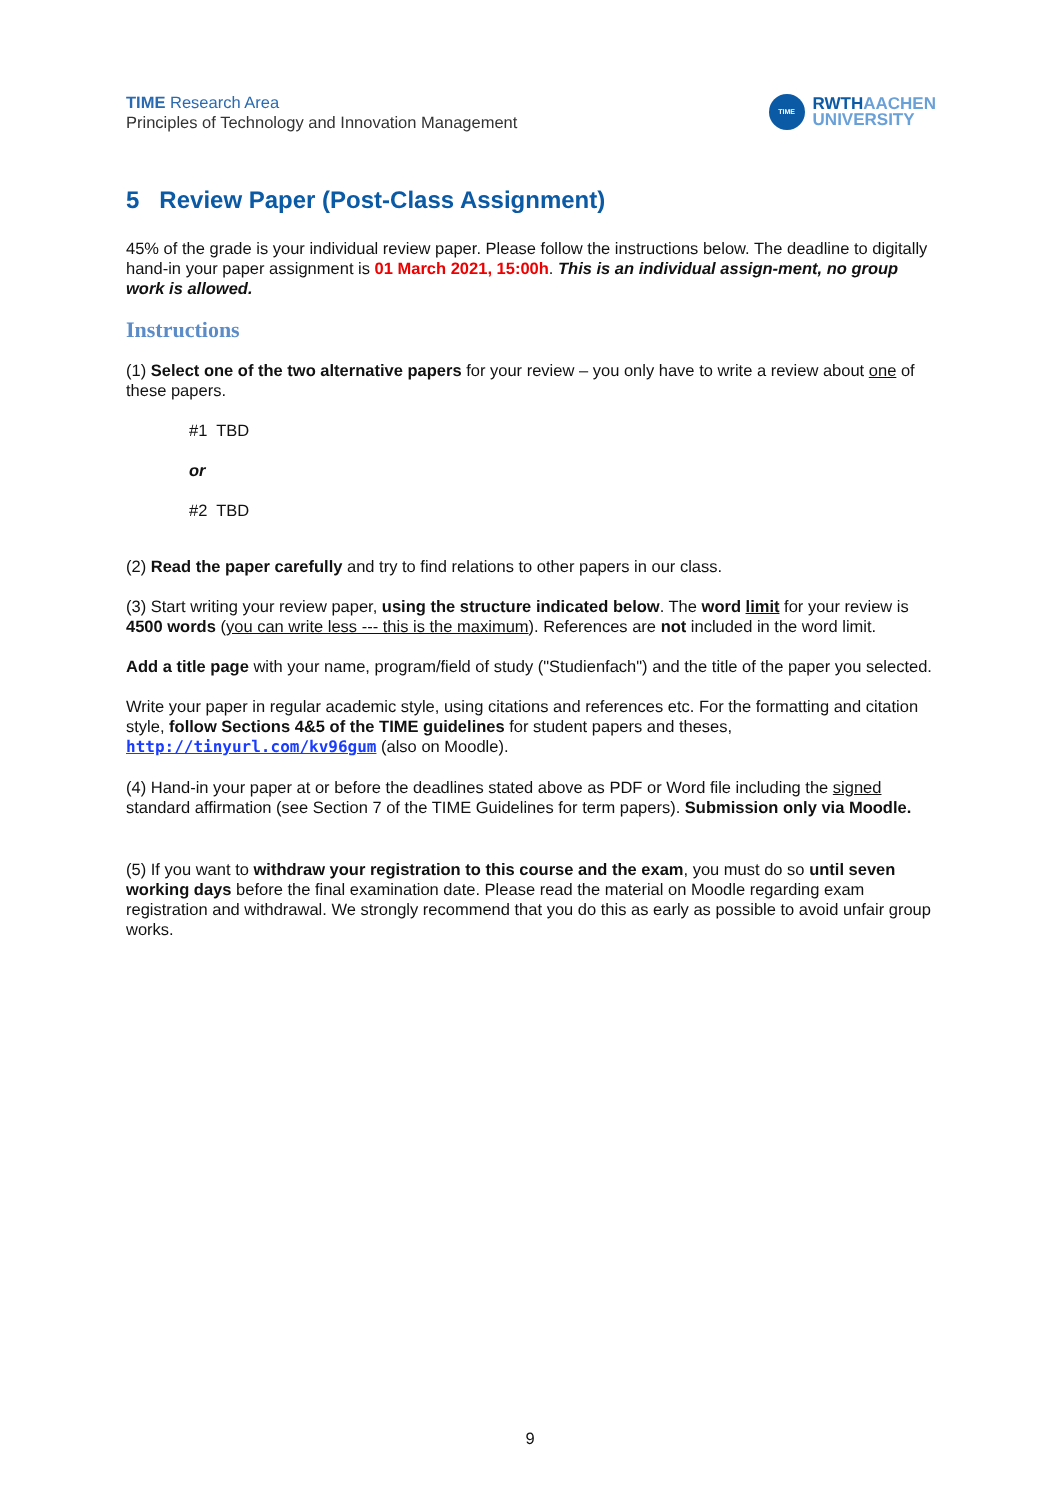TIME Research Area
Principles of Technology and Innovation Management
TIME RWTHAACHEN
UNIVERSITY
5 Review Paper (Post-Class Assignment)
45% of the grade is your individual review paper. Please follow the instructions below. The deadline to digitally hand-in your paper assignment is 01 March 2021, 15:00h. This is an individual assign-ment, no group work is allowed.
Instructions
(1) Select one of the two alternative papers for your review – you only have to write a review about one of these papers.
#1 TBD
or
#2 TBD
(2) Read the paper carefully and try to find relations to other papers in our class.
(3) Start writing your review paper, using the structure indicated below. The word limit for your review is 4500 words (you can write less --- this is the maximum). References are not included in the word limit.
Add a title page with your name, program/field of study ("Studienfach") and the title of the paper you selected.
Write your paper in regular academic style, using citations and references etc. For the formatting and citation style, follow Sections 4&5 of the TIME guidelines for student papers and theses, http://tinyurl.com/kv96gum (also on Moodle).
(4) Hand-in your paper at or before the deadlines stated above as PDF or Word file including the signed standard affirmation (see Section 7 of the TIME Guidelines for term papers). Submission only via Moodle.
(5) If you want to withdraw your registration to this course and the exam, you must do so until seven working days before the final examination date. Please read the material on Moodle regarding exam registration and withdrawal. We strongly recommend that you do this as early as possible to avoid unfair group works.
9